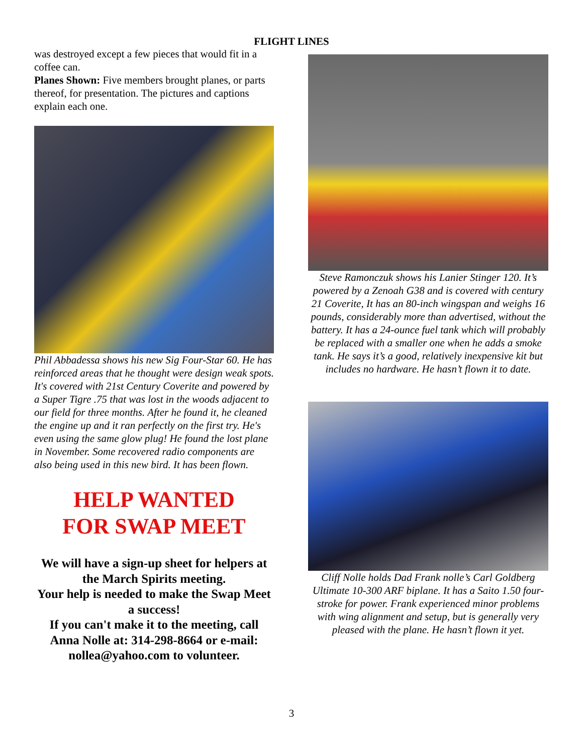FLIGHT LINES
was destroyed except a few pieces that would fit in a coffee can.
Planes Shown: Five members brought planes, or parts thereof, for presentation. The pictures and captions explain each one.
Phil Abbadessa shows his new Sig Four-Star 60. He has reinforced areas that he thought were design weak spots. It's covered with 21st Century Coverite and powered by a Super Tigre .75 that was lost in the woods adjacent to our field for three months. After he found it, he cleaned the engine up and it ran perfectly on the first try. He's even using the same glow plug! He found the lost plane in November. Some recovered radio components are also being used in this new bird. It has been flown.
HELP WANTED
FOR SWAP MEET
We will have a sign-up sheet for helpers at the March Spirits meeting.
Your help is needed to make the Swap Meet a success!
If you can't make it to the meeting, call Anna Nolle at: 314-298-8664 or e-mail: nollea@yahoo.com to volunteer.
Steve Ramonczuk shows his Lanier Stinger 120. It’s powered by a Zenoah G38 and is covered with century 21 Coverite, It has an 80-inch wingspan and weighs 16 pounds, considerably more than advertised, without the battery. It has a 24-ounce fuel tank which will probably be replaced with a smaller one when he adds a smoke tank. He says it’s a good, relatively inexpensive kit but includes no hardware. He hasn’t flown it to date.
Cliff Nolle holds Dad Frank nolle’s Carl Goldberg Ultimate 10-300 ARF biplane. It has a Saito 1.50 four-stroke for power. Frank experienced minor problems with wing alignment and setup, but is generally very pleased with the plane. He hasn’t flown it yet.
3